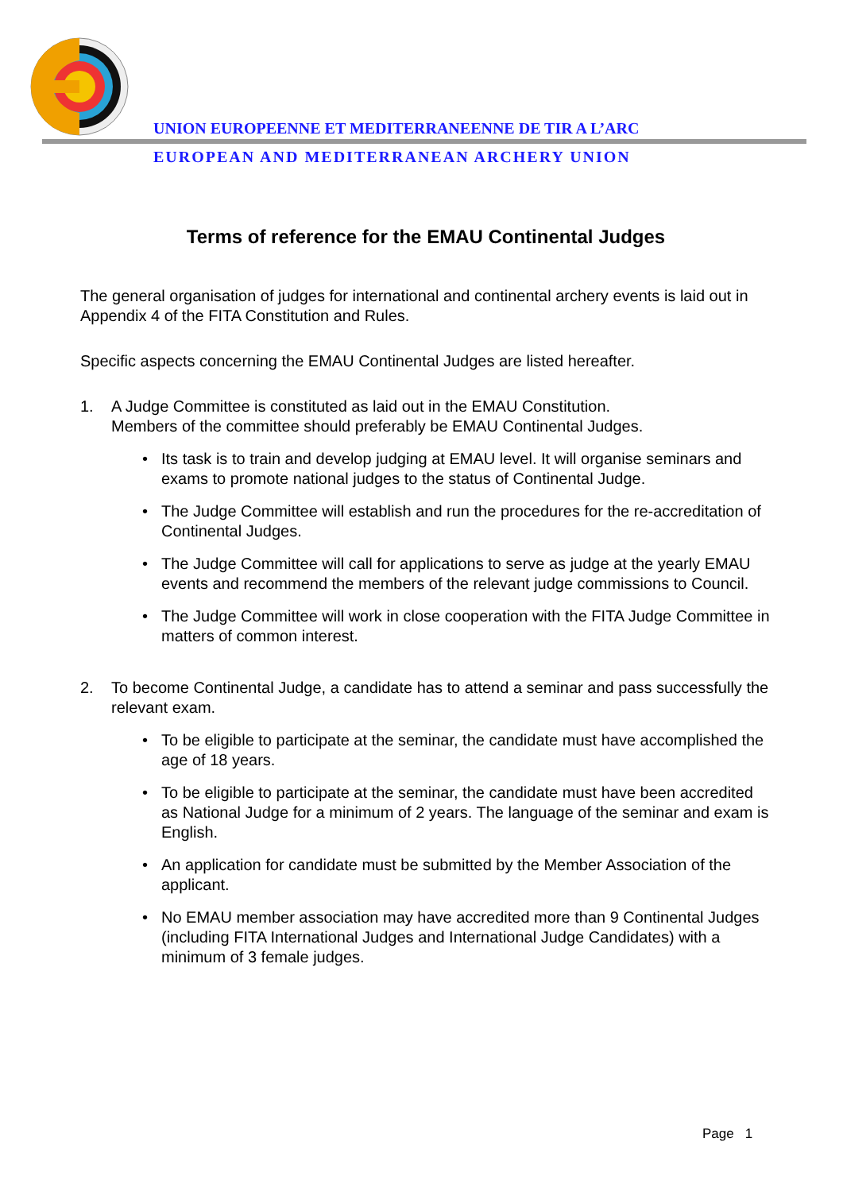UNION EUROPEENNE ET MEDITERRANEENNE DE TIR A L’ARC
EUROPEAN AND MEDITERRANEAN ARCHERY UNION
Terms of reference for the EMAU Continental Judges
The general organisation of judges for international and continental archery events is laid out in Appendix 4 of the FITA Constitution and Rules.
Specific aspects concerning the EMAU Continental Judges are listed hereafter.
1. A Judge Committee is constituted as laid out in the EMAU Constitution.
Members of the committee should preferably be EMAU Continental Judges.
• Its task is to train and develop judging at EMAU level. It will organise seminars and exams to promote national judges to the status of Continental Judge.
• The Judge Committee will establish and run the procedures for the re-accreditation of Continental Judges.
• The Judge Committee will call for applications to serve as judge at the yearly EMAU events and recommend the members of the relevant judge commissions to Council.
• The Judge Committee will work in close cooperation with the FITA Judge Committee in matters of common interest.
2. To become Continental Judge, a candidate has to attend a seminar and pass successfully the relevant exam.
• To be eligible to participate at the seminar, the candidate must have accomplished the age of 18 years.
• To be eligible to participate at the seminar, the candidate must have been accredited as National Judge for a minimum of 2 years. The language of the seminar and exam is English.
• An application for candidate must be submitted by the Member Association of the applicant.
• No EMAU member association may have accredited more than 9 Continental Judges (including FITA International Judges and International Judge Candidates) with a minimum of 3 female judges.
Page 1